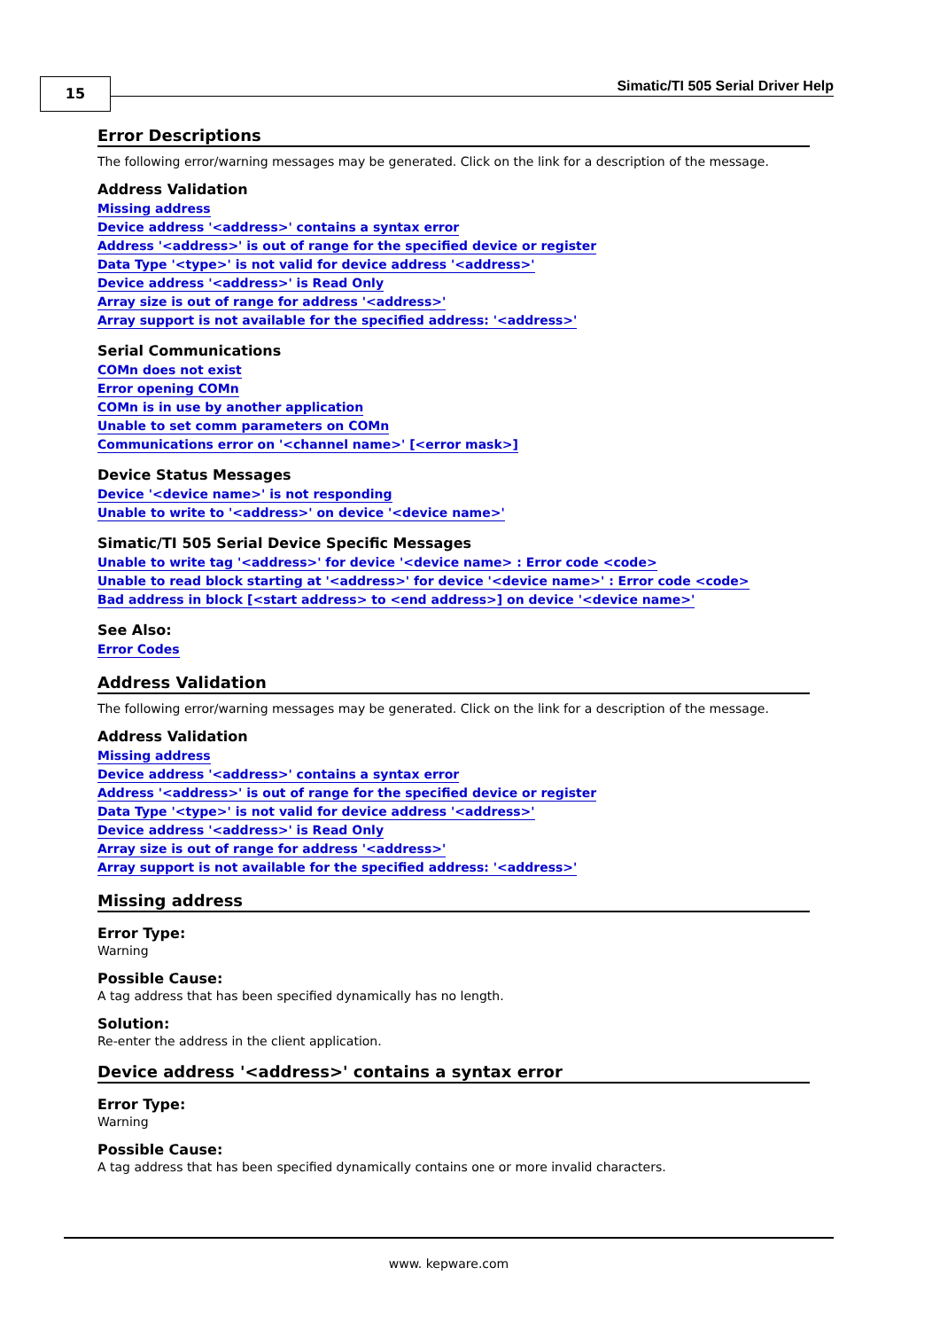15 Simatic/TI 505 Serial Driver Help
Error Descriptions
The following error/warning messages may be generated. Click on the link for a description of the message.
Address Validation
Missing address
Device address '<address>' contains a syntax error
Address '<address>' is out of range for the specified device or register
Data Type '<type>' is not valid for device address '<address>'
Device address '<address>' is Read Only
Array size is out of range for address '<address>'
Array support is not available for the specified address: '<address>'
Serial Communications
COMn does not exist
Error opening COMn
COMn is in use by another application
Unable to set comm parameters on COMn
Communications error on '<channel name>' [<error mask>]
Device Status Messages
Device '<device name>' is not responding
Unable to write to '<address>' on device '<device name>'
Simatic/TI 505 Serial Device Specific Messages
Unable to write tag '<address>' for device '<device name> : Error code <code>
Unable to read block starting at '<address>' for device '<device name>' : Error code <code>
Bad address in block [<start address> to <end address>] on device '<device name>'
See Also:
Error Codes
Address Validation
The following error/warning messages may be generated. Click on the link for a description of the message.
Address Validation
Missing address
Device address '<address>' contains a syntax error
Address '<address>' is out of range for the specified device or register
Data Type '<type>' is not valid for device address '<address>'
Device address '<address>' is Read Only
Array size is out of range for address '<address>'
Array support is not available for the specified address: '<address>'
Missing address
Error Type:
Warning
Possible Cause:
A tag address that has been specified dynamically has no length.
Solution:
Re-enter the address in the client application.
Device address '<address>' contains a syntax error
Error Type:
Warning
Possible Cause:
A tag address that has been specified dynamically contains one or more invalid characters.
www. kepware.com